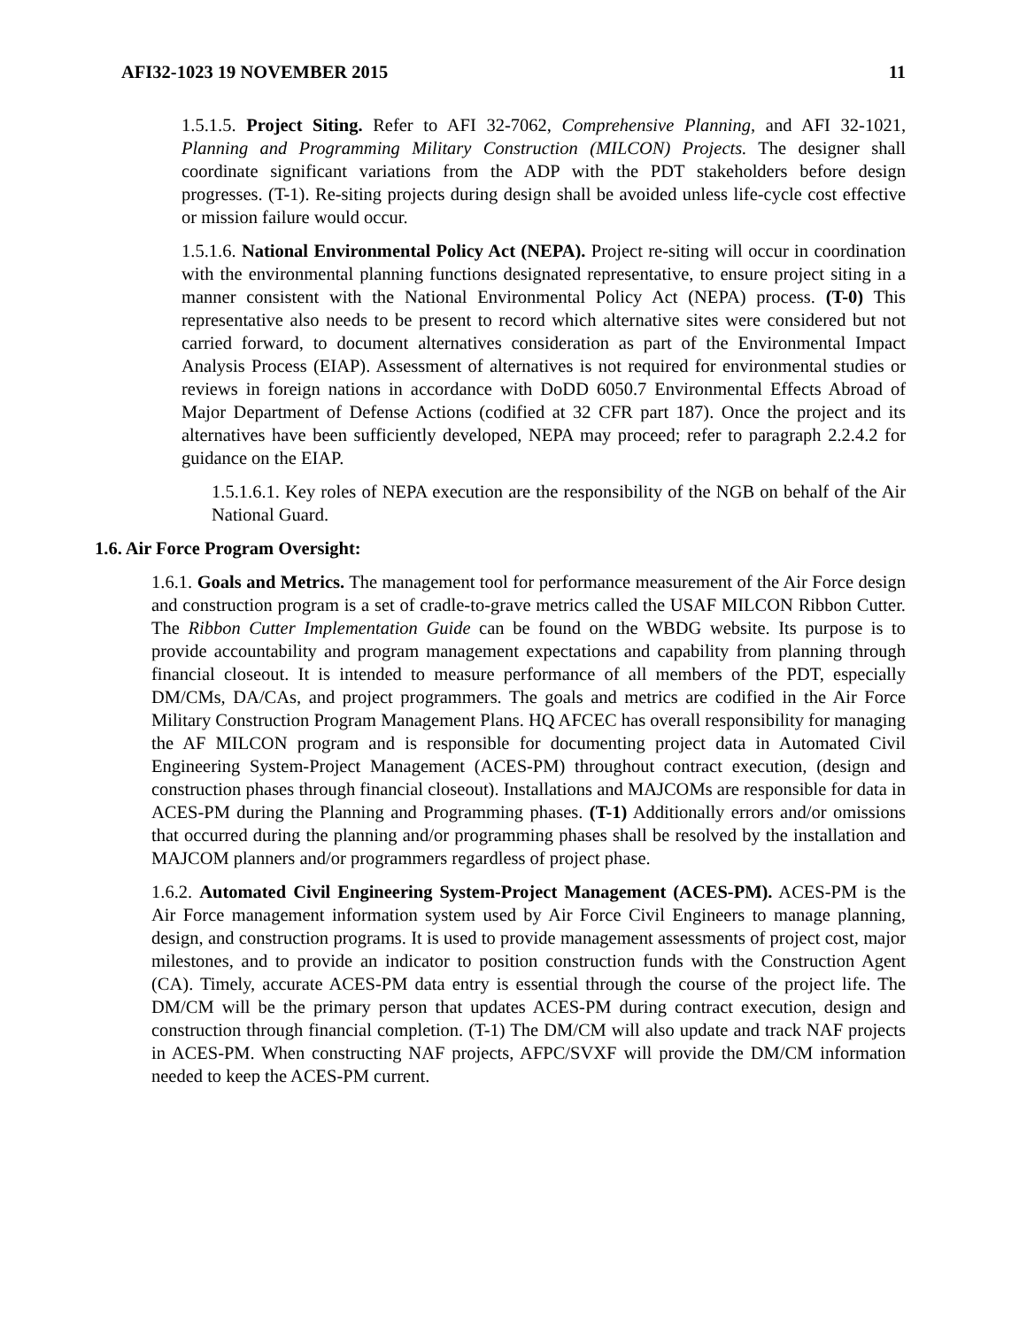AFI32-1023 19 NOVEMBER 2015 11
1.5.1.5. Project Siting. Refer to AFI 32-7062, Comprehensive Planning, and AFI 32-1021, Planning and Programming Military Construction (MILCON) Projects. The designer shall coordinate significant variations from the ADP with the PDT stakeholders before design progresses. (T-1). Re-siting projects during design shall be avoided unless life-cycle cost effective or mission failure would occur.
1.5.1.6. National Environmental Policy Act (NEPA). Project re-siting will occur in coordination with the environmental planning functions designated representative, to ensure project siting in a manner consistent with the National Environmental Policy Act (NEPA) process. (T-0) This representative also needs to be present to record which alternative sites were considered but not carried forward, to document alternatives consideration as part of the Environmental Impact Analysis Process (EIAP). Assessment of alternatives is not required for environmental studies or reviews in foreign nations in accordance with DoDD 6050.7 Environmental Effects Abroad of Major Department of Defense Actions (codified at 32 CFR part 187). Once the project and its alternatives have been sufficiently developed, NEPA may proceed; refer to paragraph 2.2.4.2 for guidance on the EIAP.
1.5.1.6.1. Key roles of NEPA execution are the responsibility of the NGB on behalf of the Air National Guard.
1.6. Air Force Program Oversight:
1.6.1. Goals and Metrics. The management tool for performance measurement of the Air Force design and construction program is a set of cradle-to-grave metrics called the USAF MILCON Ribbon Cutter. The Ribbon Cutter Implementation Guide can be found on the WBDG website. Its purpose is to provide accountability and program management expectations and capability from planning through financial closeout. It is intended to measure performance of all members of the PDT, especially DM/CMs, DA/CAs, and project programmers. The goals and metrics are codified in the Air Force Military Construction Program Management Plans. HQ AFCEC has overall responsibility for managing the AF MILCON program and is responsible for documenting project data in Automated Civil Engineering System-Project Management (ACES-PM) throughout contract execution, (design and construction phases through financial closeout). Installations and MAJCOMs are responsible for data in ACES-PM during the Planning and Programming phases. (T-1) Additionally errors and/or omissions that occurred during the planning and/or programming phases shall be resolved by the installation and MAJCOM planners and/or programmers regardless of project phase.
1.6.2. Automated Civil Engineering System-Project Management (ACES-PM). ACES-PM is the Air Force management information system used by Air Force Civil Engineers to manage planning, design, and construction programs. It is used to provide management assessments of project cost, major milestones, and to provide an indicator to position construction funds with the Construction Agent (CA). Timely, accurate ACES-PM data entry is essential through the course of the project life. The DM/CM will be the primary person that updates ACES-PM during contract execution, design and construction through financial completion. (T-1) The DM/CM will also update and track NAF projects in ACES-PM. When constructing NAF projects, AFPC/SVXF will provide the DM/CM information needed to keep the ACES-PM current.